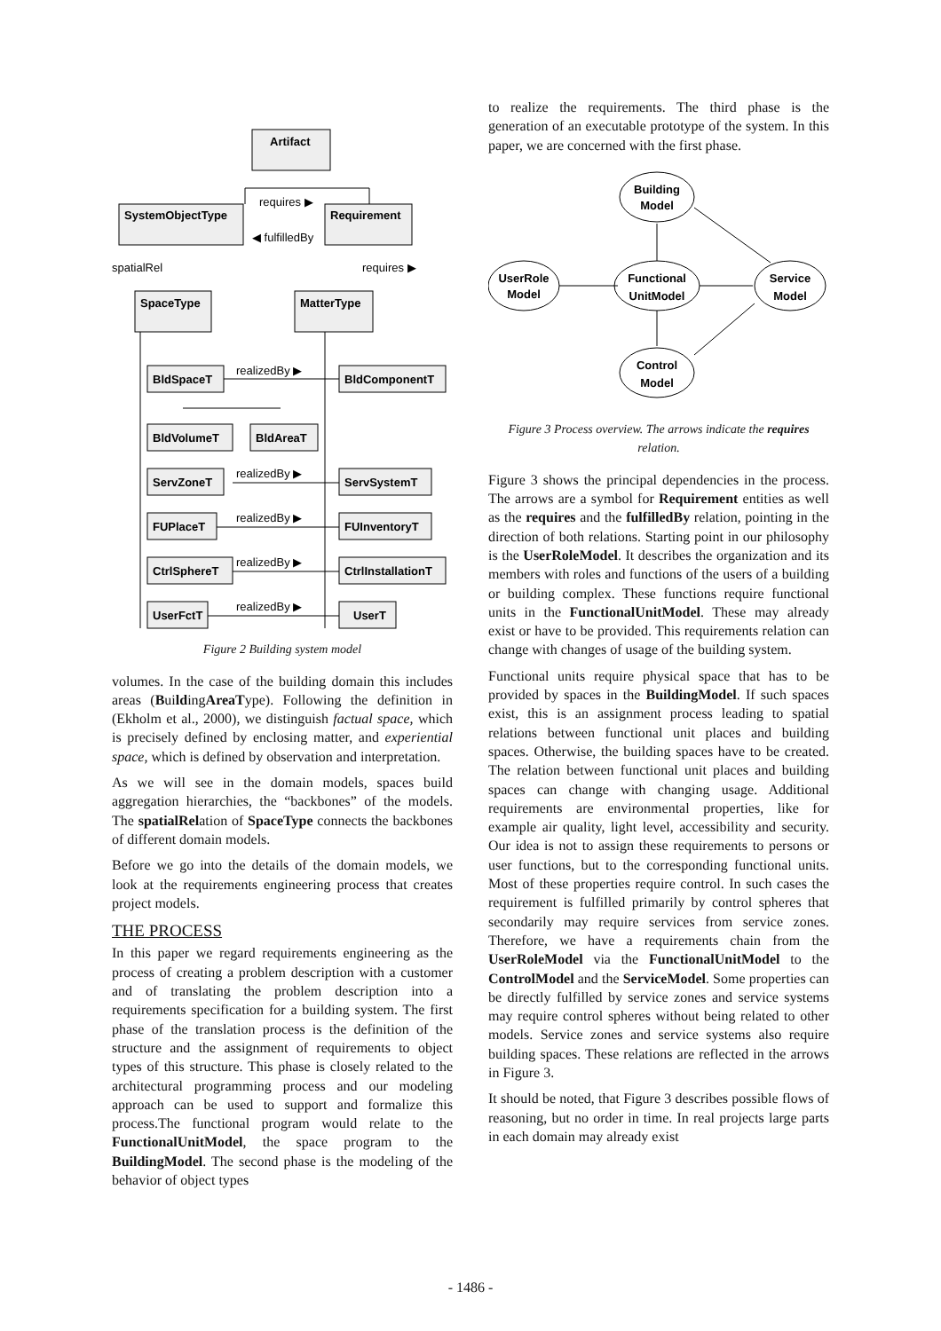Artifact
SystemObjectType
Requirement
SpaceType
MatterType
BldSpaceT
BldComponentT
BldVolumeT
BldAreaT
ServZoneT
ServSystemT
FUPlaceT
FUInventoryT
CtrlSphereT
CtrlInstallationT
UserFctT
UserT
requires ▶
◀ fulfilledBy
requires ▶
spatialRel
realizedBy ▶
realizedBy ▶
realizedBy ▶
realizedBy ▶
realizedBy ▶
Figure 2 Building system model
volumes. In the case of the building domain this includes areas (BuildingAreaType). Following the definition in (Ekholm et al., 2000), we distinguish factual space, which is precisely defined by enclosing matter, and experiential space, which is defined by observation and interpretation.
As we will see in the domain models, spaces build aggregation hierarchies, the “backbones” of the models. The spatialRelation of SpaceType connects the backbones of different domain models.
Before we go into the details of the domain models, we look at the requirements engineering process that creates project models.
THE PROCESS
In this paper we regard requirements engineering as the process of creating a problem description with a customer and of translating the problem description into a requirements specification for a building system. The first phase of the translation process is the definition of the structure and the assignment of requirements to object types of this structure. This phase is closely related to the architectural programming process and our modeling approach can be used to support and formalize this process.The functional program would relate to the FunctionalUnitModel, the space program to the BuildingModel. The second phase is the modeling of the behavior of object types
to realize the requirements. The third phase is the generation of an executable prototype of the system. In this paper, we are concerned with the first phase.
Building
Model
UserRole
Model
Functional
UnitModel
Service
Model
Control
Model
Figure 3 Process overview. The arrows indicate the requires relation.
Figure 3 shows the principal dependencies in the process. The arrows are a symbol for Requirement entities as well as the requires and the fulfilledBy relation, pointing in the direction of both relations. Starting point in our philosophy is the UserRoleModel. It describes the organization and its members with roles and functions of the users of a building or building complex. These functions require functional units in the FunctionalUnitModel. These may already exist or have to be provided. This requirements relation can change with changes of usage of the building system.
Functional units require physical space that has to be provided by spaces in the BuildingModel. If such spaces exist, this is an assignment process leading to spatial relations between functional unit places and building spaces. Otherwise, the building spaces have to be created. The relation between functional unit places and building spaces can change with changing usage. Additional requirements are environmental properties, like for example air quality, light level, accessibility and security. Our idea is not to assign these requirements to persons or user functions, but to the corresponding functional units. Most of these properties require control. In such cases the requirement is fulfilled primarily by control spheres that secondarily may require services from service zones. Therefore, we have a requirements chain from the UserRoleModel via the FunctionalUnitModel to the ControlModel and the ServiceModel. Some properties can be directly fulfilled by service zones and service systems may require control spheres without being related to other models. Service zones and service systems also require building spaces. These relations are reflected in the arrows in Figure 3.
It should be noted, that Figure 3 describes possible flows of reasoning, but no order in time. In real projects large parts in each domain may already exist
- 1486 -